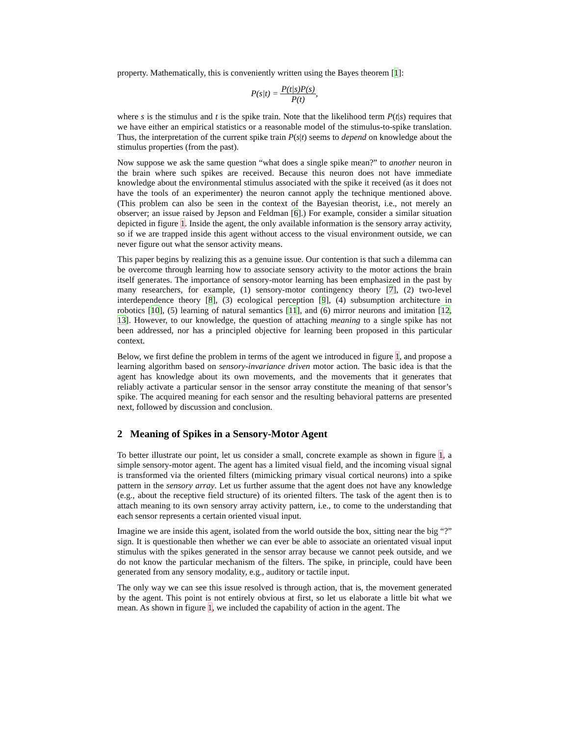property. Mathematically, this is conveniently written using the Bayes theorem [1]:
P(s|t) = P(t|s)P(s) P(t),
where s is the stimulus and t is the spike train. Note that the likelihood term P(t|s) requires that we have either an empirical statistics or a reasonable model of the stimulus-to-spike translation. Thus, the interpretation of the current spike train P(s|t) seems to depend on knowledge about the stimulus properties (from the past).
Now suppose we ask the same question “what does a single spike mean?” to another neuron in the brain where such spikes are received. Because this neuron does not have immediate knowledge about the environmental stimulus associated with the spike it received (as it does not have the tools of an experimenter) the neuron cannot apply the technique mentioned above. (This problem can also be seen in the context of the Bayesian theorist, i.e., not merely an observer; an issue raised by Jepson and Feldman [6].) For example, consider a similar situation depicted in figure 1. Inside the agent, the only available information is the sensory array activity, so if we are trapped inside this agent without access to the visual environment outside, we can never figure out what the sensor activity means.
This paper begins by realizing this as a genuine issue. Our contention is that such a dilemma can be overcome through learning how to associate sensory activity to the motor actions the brain itself generates. The importance of sensory-motor learning has been emphasized in the past by many researchers, for example, (1) sensory-motor contingency theory [7], (2) two-level interdependence theory [8], (3) ecological perception [9], (4) subsumption architecture in robotics [10], (5) learning of natural semantics [11], and (6) mirror neurons and imitation [12, 13]. However, to our knowledge, the question of attaching meaning to a single spike has not been addressed, nor has a principled objective for learning been proposed in this particular context.
Below, we first define the problem in terms of the agent we introduced in figure 1, and propose a learning algorithm based on sensory-invariance driven motor action. The basic idea is that the agent has knowledge about its own movements, and the movements that it generates that reliably activate a particular sensor in the sensor array constitute the meaning of that sensor’s spike. The acquired meaning for each sensor and the resulting behavioral patterns are presented next, followed by discussion and conclusion.
2 Meaning of Spikes in a Sensory-Motor Agent
To better illustrate our point, let us consider a small, concrete example as shown in figure 1, a simple sensory-motor agent. The agent has a limited visual field, and the incoming visual signal is transformed via the oriented filters (mimicking primary visual cortical neurons) into a spike pattern in the sensory array. Let us further assume that the agent does not have any knowledge (e.g., about the receptive field structure) of its oriented filters. The task of the agent then is to attach meaning to its own sensory array activity pattern, i.e., to come to the understanding that each sensor represents a certain oriented visual input.
Imagine we are inside this agent, isolated from the world outside the box, sitting near the big “?” sign. It is questionable then whether we can ever be able to associate an orientated visual input stimulus with the spikes generated in the sensor array because we cannot peek outside, and we do not know the particular mechanism of the filters. The spike, in principle, could have been generated from any sensory modality, e.g., auditory or tactile input.
The only way we can see this issue resolved is through action, that is, the movement generated by the agent. This point is not entirely obvious at first, so let us elaborate a little bit what we mean. As shown in figure 1, we included the capability of action in the agent. The